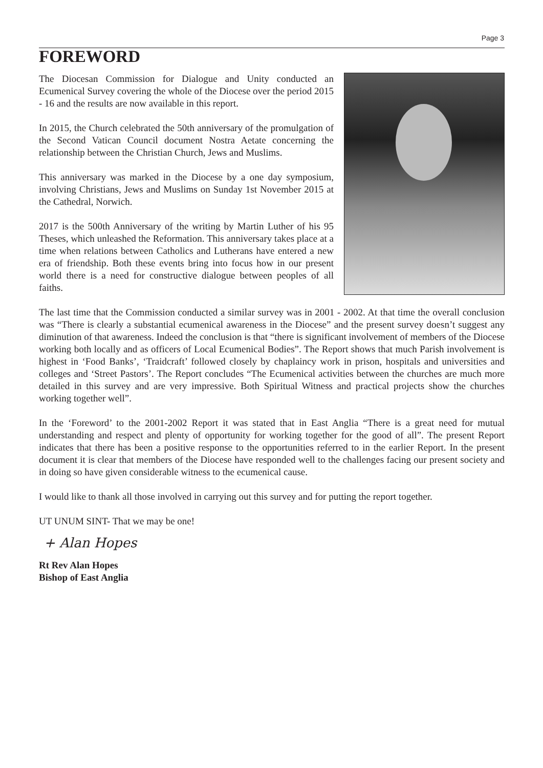Page 3
FOREWORD
The Diocesan Commission for Dialogue and Unity conducted an Ecumenical Survey covering the whole of the Diocese over the period 2015 - 16 and the results are now available in this report.
In 2015, the Church celebrated the 50th anniversary of the promulgation of the Second Vatican Council document Nostra Aetate concerning the relationship between the Christian Church, Jews and Muslims.
This anniversary was marked in the Diocese by a one day symposium, involving Christians, Jews and Muslims on Sunday 1st November 2015 at the Cathedral, Norwich.
2017 is the 500th Anniversary of the writing by Martin Luther of his 95 Theses, which unleashed the Reformation. This anniversary takes place at a time when relations between Catholics and Lutherans have entered a new era of friendship. Both these events bring into focus how in our present world there is a need for constructive dialogue between peoples of all faiths.
The last time that the Commission conducted a similar survey was in 2001 - 2002. At that time the overall conclusion was “There is clearly a substantial ecumenical awareness in the Diocese” and the present survey doesn’t suggest any diminution of that awareness. Indeed the conclusion is that “there is significant involvement of members of the Diocese working both locally and as officers of Local Ecumenical Bodies”. The Report shows that much Parish involvement is highest in ‘Food Banks’, ‘Traidcraft’ followed closely by chaplaincy work in prison, hospitals and universities and colleges and ‘Street Pastors’. The Report concludes “The Ecumenical activities between the churches are much more detailed in this survey and are very impressive. Both Spiritual Witness and practical projects show the churches working together well”.
In the ‘Foreword’ to the 2001-2002 Report it was stated that in East Anglia “There is a great need for mutual understanding and respect and plenty of opportunity for working together for the good of all”. The present Report indicates that there has been a positive response to the opportunities referred to in the earlier Report. In the present document it is clear that members of the Diocese have responded well to the challenges facing our present society and in doing so have given considerable witness to the ecumenical cause.
I would like to thank all those involved in carrying out this survey and for putting the report together.
UT UNUM SINT- That we may be one!
+ Alan Hopes
Rt Rev Alan Hopes
Bishop of East Anglia